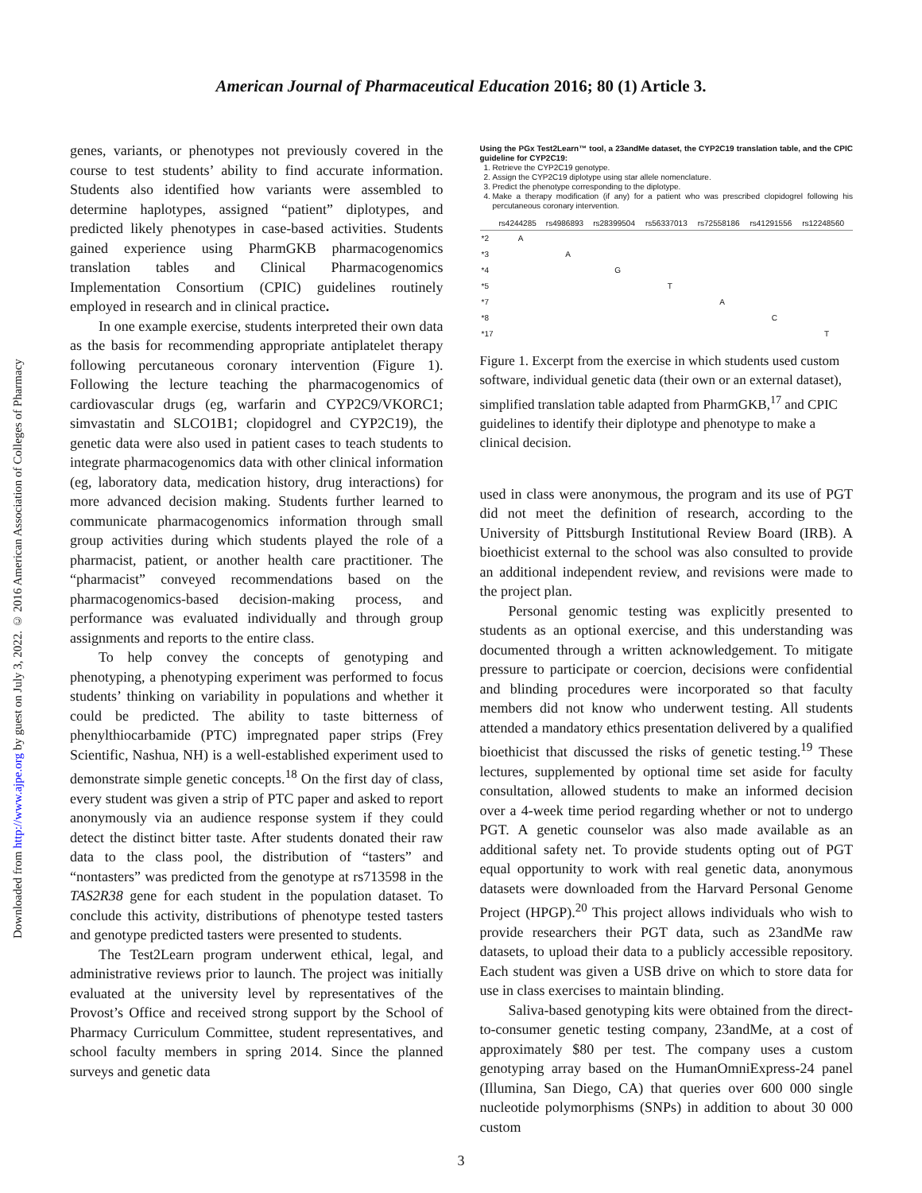Downloaded from http://www.ajpe.org by guest on July 3, 2022. © 2016 American Association of Colleges of Pharmacy
American Journal of Pharmaceutical Education 2016; 80 (1) Article 3.
genes, variants, or phenotypes not previously covered in the course to test students’ ability to find accurate information. Students also identified how variants were assembled to determine haplotypes, assigned “patient” diplotypes, and predicted likely phenotypes in case-based activities. Students gained experience using PharmGKB pharmacogenomics translation tables and Clinical Pharmacogenomics Implementation Consortium (CPIC) guidelines routinely employed in research and in clinical practice.
In one example exercise, students interpreted their own data as the basis for recommending appropriate antiplatelet therapy following percutaneous coronary intervention (Figure 1). Following the lecture teaching the pharmacogenomics of cardiovascular drugs (eg, warfarin and CYP2C9/VKORC1; simvastatin and SLCO1B1; clopidogrel and CYP2C19), the genetic data were also used in patient cases to teach students to integrate pharmacogenomics data with other clinical information (eg, laboratory data, medication history, drug interactions) for more advanced decision making. Students further learned to communicate pharmacogenomics information through small group activities during which students played the role of a pharmacist, patient, or another health care practitioner. The “pharmacist” conveyed recommendations based on the pharmacogenomics-based decision-making process, and performance was evaluated individually and through group assignments and reports to the entire class.
To help convey the concepts of genotyping and phenotyping, a phenotyping experiment was performed to focus students’ thinking on variability in populations and whether it could be predicted. The ability to taste bitterness of phenylthiocarbamide (PTC) impregnated paper strips (Frey Scientific, Nashua, NH) is a well-established experiment used to demonstrate simple genetic concepts.<sup>18</sup> On the first day of class, every student was given a strip of PTC paper and asked to report anonymously via an audience response system if they could detect the distinct bitter taste. After students donated their raw data to the class pool, the distribution of “tasters” and “nontasters” was predicted from the genotype at rs713598 in the TAS2R38 gene for each student in the population dataset. To conclude this activity, distributions of phenotype tested tasters and genotype predicted tasters were presented to students.
The Test2Learn program underwent ethical, legal, and administrative reviews prior to launch. The project was initially evaluated at the university level by representatives of the Provost’s Office and received strong support by the School of Pharmacy Curriculum Committee, student representatives, and school faculty members in spring 2014. Since the planned surveys and genetic data
Using the PGx Test2Learn™ tool, a 23andMe dataset, the CYP2C19 translation table, and the CPIC guideline for CYP2C19:
1. Retrieve the CYP2C19 genotype.
2. Assign the CYP2C19 diplotype using star allele nomenclature.
3. Predict the phenotype corresponding to the diplotype.
4. Make a therapy modification (if any) for a patient who was prescribed clopidogrel following his percutaneous coronary intervention.
| | rs4244285 | rs4986893 | rs28399504 | rs56337013 | rs72558186 | rs41291556 | rs12248560 |
| --- | --- | --- | --- | --- | --- | --- | --- |
| *2 | A | | | | | | |
| *3 | | A | | | | | |
| *4 | | | G | | | | |
| *5 | | | | T | | | |
| *7 | | | | | A | | |
| *8 | | | | | | C | |
| *17 | | | | | | | T |
Figure 1. Excerpt from the exercise in which students used custom software, individual genetic data (their own or an external dataset), simplified translation table adapted from PharmGKB,<sup>17</sup> and CPIC guidelines to identify their diplotype and phenotype to make a clinical decision.
used in class were anonymous, the program and its use of PGT did not meet the definition of research, according to the University of Pittsburgh Institutional Review Board (IRB). A bioethicist external to the school was also consulted to provide an additional independent review, and revisions were made to the project plan.
Personal genomic testing was explicitly presented to students as an optional exercise, and this understanding was documented through a written acknowledgement. To mitigate pressure to participate or coercion, decisions were confidential and blinding procedures were incorporated so that faculty members did not know who underwent testing. All students attended a mandatory ethics presentation delivered by a qualified bioethicist that discussed the risks of genetic testing.<sup>19</sup> These lectures, supplemented by optional time set aside for faculty consultation, allowed students to make an informed decision over a 4-week time period regarding whether or not to undergo PGT. A genetic counselor was also made available as an additional safety net. To provide students opting out of PGT equal opportunity to work with real genetic data, anonymous datasets were downloaded from the Harvard Personal Genome Project (HPGP).<sup>20</sup> This project allows individuals who wish to provide researchers their PGT data, such as 23andMe raw datasets, to upload their data to a publicly accessible repository. Each student was given a USB drive on which to store data for use in class exercises to maintain blinding.
Saliva-based genotyping kits were obtained from the direct-to-consumer genetic testing company, 23andMe, at a cost of approximately $80 per test. The company uses a custom genotyping array based on the HumanOmniExpress-24 panel (Illumina, San Diego, CA) that queries over 600 000 single nucleotide polymorphisms (SNPs) in addition to about 30 000 custom
3